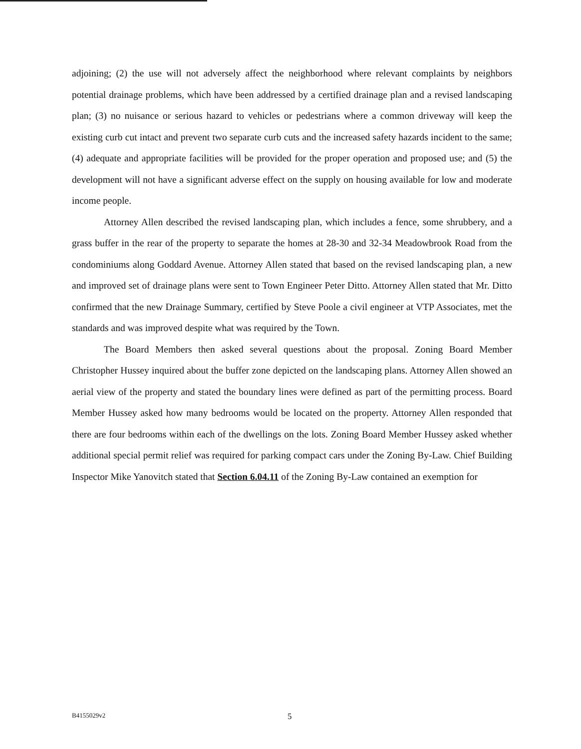adjoining; (2) the use will not adversely affect the neighborhood where relevant complaints by neighbors potential drainage problems, which have been addressed by a certified drainage plan and a revised landscaping plan; (3) no nuisance or serious hazard to vehicles or pedestrians where a common driveway will keep the existing curb cut intact and prevent two separate curb cuts and the increased safety hazards incident to the same; (4) adequate and appropriate facilities will be provided for the proper operation and proposed use; and (5) the development will not have a significant adverse effect on the supply on housing available for low and moderate income people.
Attorney Allen described the revised landscaping plan, which includes a fence, some shrubbery, and a grass buffer in the rear of the property to separate the homes at 28-30 and 32-34 Meadowbrook Road from the condominiums along Goddard Avenue. Attorney Allen stated that based on the revised landscaping plan, a new and improved set of drainage plans were sent to Town Engineer Peter Ditto. Attorney Allen stated that Mr. Ditto confirmed that the new Drainage Summary, certified by Steve Poole a civil engineer at VTP Associates, met the standards and was improved despite what was required by the Town.
The Board Members then asked several questions about the proposal. Zoning Board Member Christopher Hussey inquired about the buffer zone depicted on the landscaping plans. Attorney Allen showed an aerial view of the property and stated the boundary lines were defined as part of the permitting process. Board Member Hussey asked how many bedrooms would be located on the property. Attorney Allen responded that there are four bedrooms within each of the dwellings on the lots. Zoning Board Member Hussey asked whether additional special permit relief was required for parking compact cars under the Zoning By-Law. Chief Building Inspector Mike Yanovitch stated that Section 6.04.11 of the Zoning By-Law contained an exemption for
B4155029v2 5